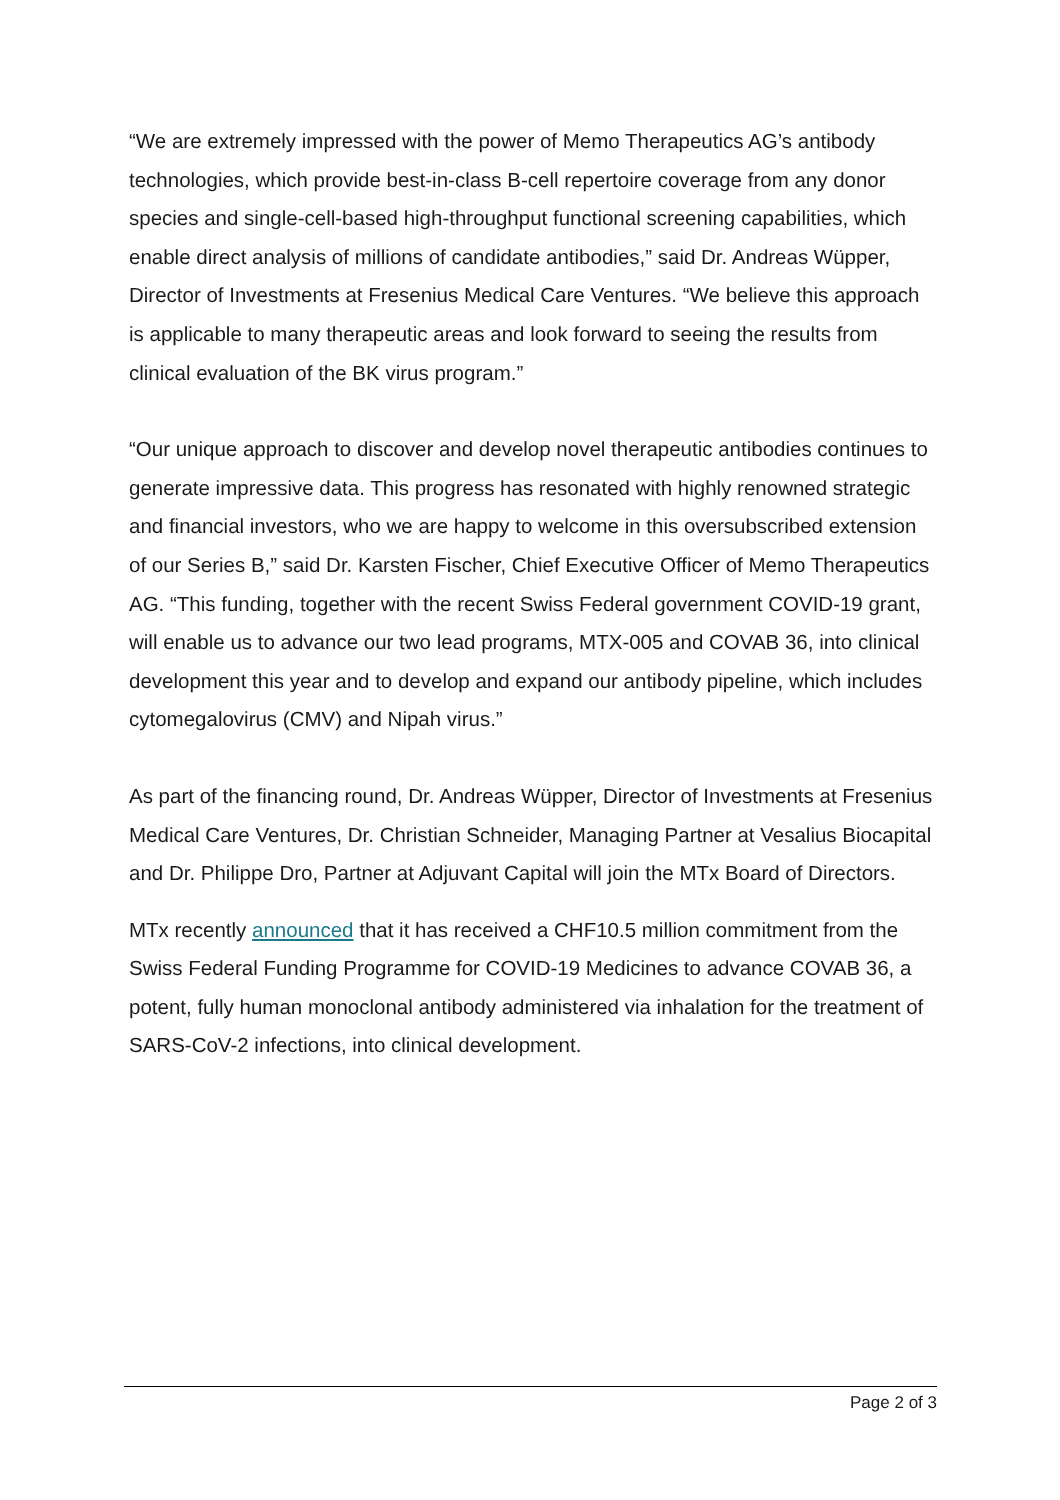“We are extremely impressed with the power of Memo Therapeutics AG’s antibody technologies, which provide best-in-class B-cell repertoire coverage from any donor species and single-cell-based high-throughput functional screening capabilities, which enable direct analysis of millions of candidate antibodies,” said Dr. Andreas Wüpper, Director of Investments at Fresenius Medical Care Ventures. “We believe this approach is applicable to many therapeutic areas and look forward to seeing the results from clinical evaluation of the BK virus program.”
“Our unique approach to discover and develop novel therapeutic antibodies continues to generate impressive data. This progress has resonated with highly renowned strategic and financial investors, who we are happy to welcome in this oversubscribed extension of our Series B,” said Dr. Karsten Fischer, Chief Executive Officer of Memo Therapeutics AG. “This funding, together with the recent Swiss Federal government COVID-19 grant, will enable us to advance our two lead programs, MTX-005 and COVAB 36, into clinical development this year and to develop and expand our antibody pipeline, which includes cytomegalovirus (CMV) and Nipah virus.”
As part of the financing round, Dr. Andreas Wüpper, Director of Investments at Fresenius Medical Care Ventures, Dr. Christian Schneider, Managing Partner at Vesalius Biocapital and Dr. Philippe Dro, Partner at Adjuvant Capital will join the MTx Board of Directors.
MTx recently announced that it has received a CHF10.5 million commitment from the Swiss Federal Funding Programme for COVID-19 Medicines to advance COVAB 36, a potent, fully human monoclonal antibody administered via inhalation for the treatment of SARS-CoV-2 infections, into clinical development.
Page 2 of 3